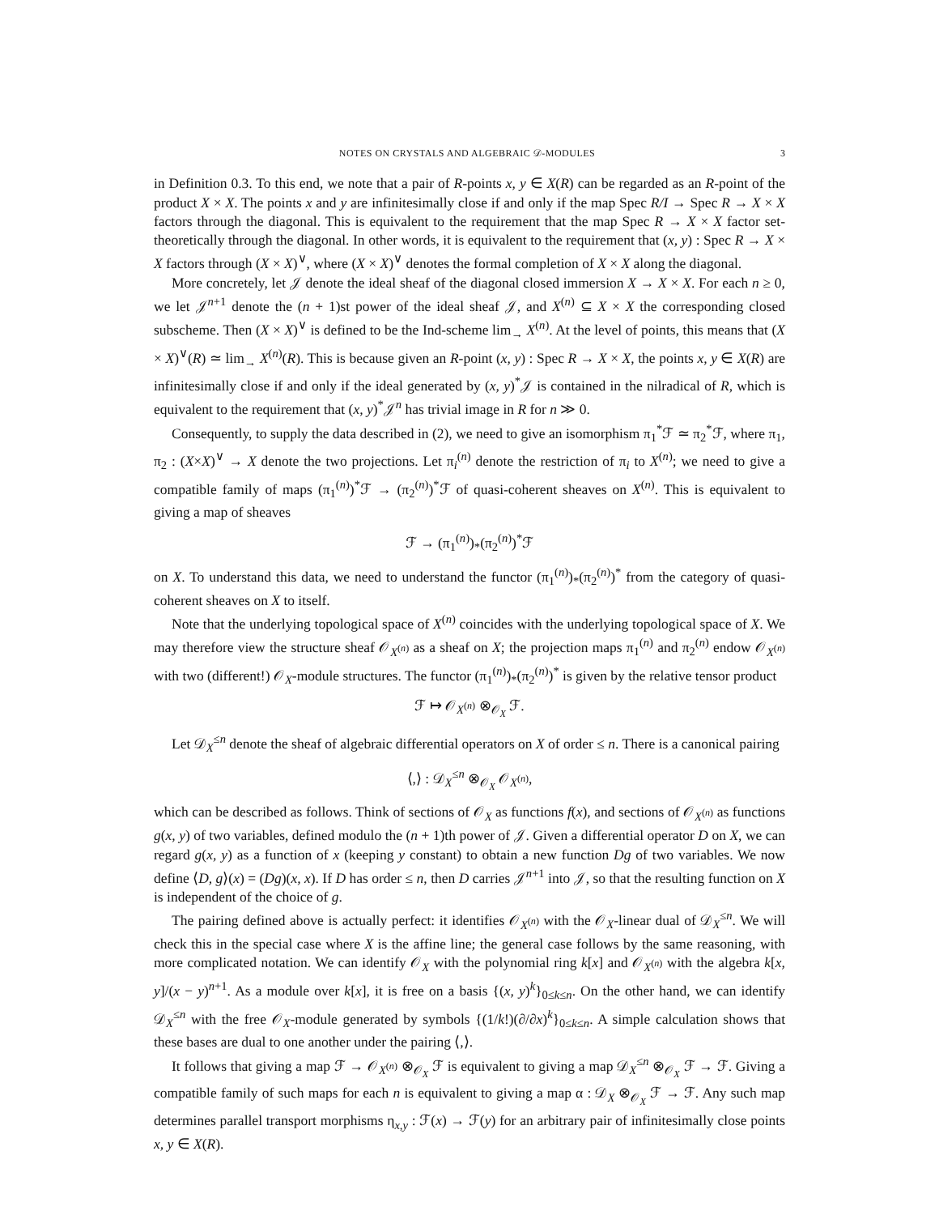NOTES ON CRYSTALS AND ALGEBRAIC 𝒟-MODULES 3
in Definition 0.3. To this end, we note that a pair of R-points x, y ∈ X(R) can be regarded as an R-point of the product X × X. The points x and y are infinitesimally close if and only if the map Spec R/I → Spec R → X × X factors through the diagonal. This is equivalent to the requirement that the map Spec R → X × X factor set-theoretically through the diagonal. In other words, it is equivalent to the requirement that (x, y) : Spec R → X × X factors through (X × X)<sup>∨</sup>, where (X × X)<sup>∨</sup> denotes the formal completion of X × X along the diagonal.
More concretely, let 𝒥 denote the ideal sheaf of the diagonal closed immersion X → X × X. For each n ≥ 0, we let 𝒥<sup>n+1</sup> denote the (n + 1)st power of the ideal sheaf 𝒥, and X<sup>(n)</sup> ⊆ X × X the corresponding closed subscheme. Then (X × X)<sup>∨</sup> is defined to be the Ind-scheme lim<sub>→</sub> X<sup>(n)</sup>. At the level of points, this means that (X × X)<sup>∨</sup>(R) ≃ lim<sub>→</sub> X<sup>(n)</sup>(R). This is because given an R-point (x, y) : Spec R → X × X, the points x, y ∈ X(R) are infinitesimally close if and only if the ideal generated by (x, y)<sup>*</sup>𝒥 is contained in the nilradical of R, which is equivalent to the requirement that (x, y)<sup>*</sup>𝒥<sup>n</sup> has trivial image in R for n ≫ 0.
Consequently, to supply the data described in (2), we need to give an isomorphism π<sub>1</sub><sup>*</sup>ℱ ≃ π<sub>2</sub><sup>*</sup>ℱ, where π<sub>1</sub>, π<sub>2</sub> : (X×X)<sup>∨</sup> → X denote the two projections. Let π<sub>i</sub><sup>(n)</sup> denote the restriction of π<sub>i</sub> to X<sup>(n)</sup>; we need to give a compatible family of maps (π<sub>1</sub><sup>(n)</sup>)<sup>*</sup>ℱ → (π<sub>2</sub><sup>(n)</sup>)<sup>*</sup>ℱ of quasi-coherent sheaves on X<sup>(n)</sup>. This is equivalent to giving a map of sheaves
ℱ → (π<sub>1</sub><sup>(n)</sup>)<sub>*</sub>(π<sub>2</sub><sup>(n)</sup>)<sup>*</sup>ℱ
on X. To understand this data, we need to understand the functor (π<sub>1</sub><sup>(n)</sup>)<sub>*</sub>(π<sub>2</sub><sup>(n)</sup>)<sup>*</sup> from the category of quasi-coherent sheaves on X to itself.
Note that the underlying topological space of X<sup>(n)</sup> coincides with the underlying topological space of X. We may therefore view the structure sheaf 𝒪<sub>X<sup>(n)</sup></sub> as a sheaf on X; the projection maps π<sub>1</sub><sup>(n)</sup> and π<sub>2</sub><sup>(n)</sup> endow 𝒪<sub>X<sup>(n)</sup></sub> with two (different!) 𝒪<sub>X</sub>-module structures. The functor (π<sub>1</sub><sup>(n)</sup>)<sub>*</sub>(π<sub>2</sub><sup>(n)</sup>)<sup>*</sup> is given by the relative tensor product
ℱ ↦ 𝒪<sub>X<sup>(n)</sup></sub> ⊗<sub>𝒪<sub>X</sub></sub> ℱ.
Let 𝒟<sub>X</sub><sup>≤n</sup> denote the sheaf of algebraic differential operators on X of order ≤ n. There is a canonical pairing
⟨,⟩ : 𝒟<sub>X</sub><sup>≤n</sup> ⊗<sub>𝒪<sub>X</sub></sub> 𝒪<sub>X<sup>(n)</sup></sub>,
which can be described as follows. Think of sections of 𝒪<sub>X</sub> as functions f(x), and sections of 𝒪<sub>X<sup>(n)</sup></sub> as functions g(x, y) of two variables, defined modulo the (n + 1)th power of 𝒥. Given a differential operator D on X, we can regard g(x, y) as a function of x (keeping y constant) to obtain a new function Dg of two variables. We now define ⟨D, g⟩(x) = (Dg)(x, x). If D has order ≤ n, then D carries 𝒥<sup>n+1</sup> into 𝒥, so that the resulting function on X is independent of the choice of g.
The pairing defined above is actually perfect: it identifies 𝒪<sub>X<sup>(n)</sup></sub> with the 𝒪<sub>X</sub>-linear dual of 𝒟<sub>X</sub><sup>≤n</sup>. We will check this in the special case where X is the affine line; the general case follows by the same reasoning, with more complicated notation. We can identify 𝒪<sub>X</sub> with the polynomial ring k[x] and 𝒪<sub>X<sup>(n)</sup></sub> with the algebra k[x, y]/(x − y)<sup>n+1</sup>. As a module over k[x], it is free on a basis {(x, y)<sup>k</sup>}<sub>0≤k≤n</sub>. On the other hand, we can identify 𝒟<sub>X</sub><sup>≤n</sup> with the free 𝒪<sub>X</sub>-module generated by symbols {(1/k!)(∂/∂x)<sup>k</sup>}<sub>0≤k≤n</sub>. A simple calculation shows that these bases are dual to one another under the pairing ⟨,⟩.
It follows that giving a map ℱ → 𝒪<sub>X<sup>(n)</sup></sub> ⊗<sub>𝒪<sub>X</sub></sub> ℱ is equivalent to giving a map 𝒟<sub>X</sub><sup>≤n</sup> ⊗<sub>𝒪<sub>X</sub></sub> ℱ → ℱ. Giving a compatible family of such maps for each n is equivalent to giving a map α : 𝒟<sub>X</sub> ⊗<sub>𝒪<sub>X</sub></sub> ℱ → ℱ. Any such map determines parallel transport morphisms η<sub>x,y</sub> : ℱ(x) → ℱ(y) for an arbitrary pair of infinitesimally close points x, y ∈ X(R).